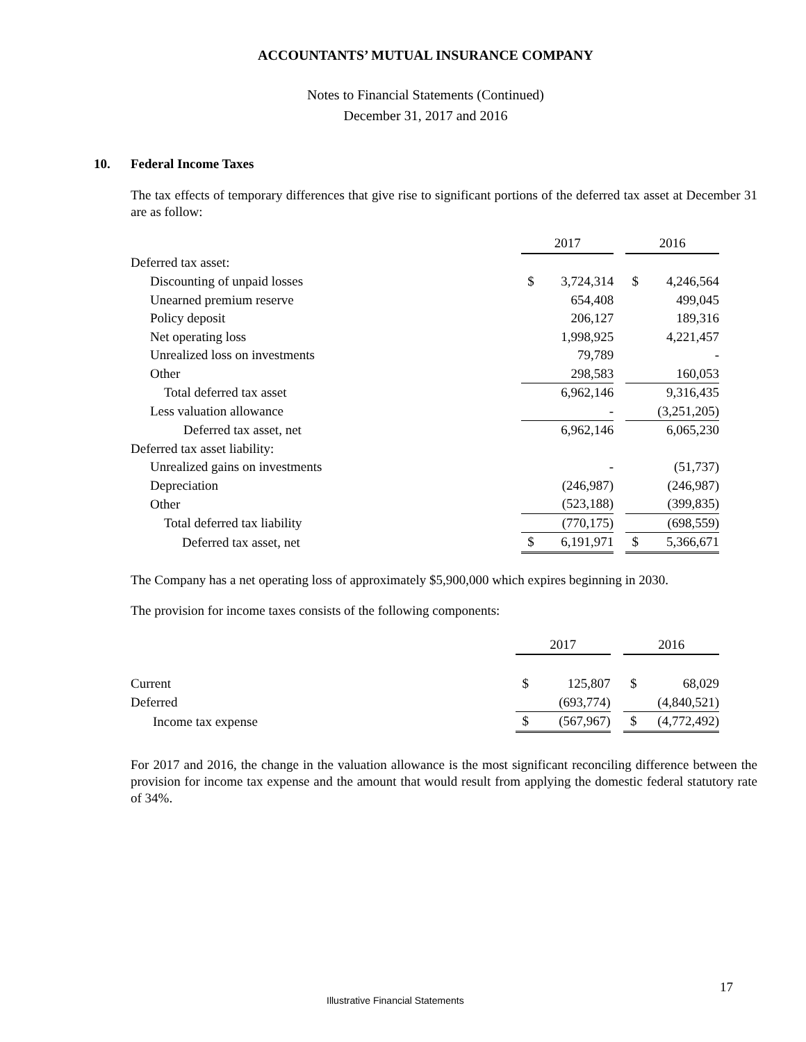ACCOUNTANTS’ MUTUAL INSURANCE COMPANY
Notes to Financial Statements (Continued)
December 31, 2017 and 2016
10. Federal Income Taxes
The tax effects of temporary differences that give rise to significant portions of the deferred tax asset at December 31 are as follow:
| | 2017 | | | 2016 | |
| Deferred tax asset: | | | | | |
| Discounting of unpaid losses | $ | 3,724,314 | | $ | 4,246,564 |
| Unearned premium reserve | | 654,408 | | | 499,045 |
| Policy deposit | | 206,127 | | | 189,316 |
| Net operating loss | | 1,998,925 | | | 4,221,457 |
| Unrealized loss on investments | | 79,789 | | | - |
| Other | | 298,583 | | | 160,053 |
| Total deferred tax asset | | 6,962,146 | | | 9,316,435 |
| Less valuation allowance | | - | | | (3,251,205) |
| Deferred tax asset, net | | 6,962,146 | | | 6,065,230 |
| Deferred tax asset liability: | | | | | |
| Unrealized gains on investments | | - | | | (51,737) |
| Depreciation | | (246,987) | | | (246,987) |
| Other | | (523,188) | | | (399,835) |
| Total deferred tax liability | | (770,175) | | | (698,559) |
| Deferred tax asset, net | $ | 6,191,971 | | $ | 5,366,671 |
The Company has a net operating loss of approximately $5,900,000 which expires beginning in 2030.
The provision for income taxes consists of the following components:
| | 2017 | | | 2016 | |
| Current | $ | 125,807 | | $ | 68,029 |
| Deferred | | (693,774) | | | (4,840,521) |
| Income tax expense | $ | (567,967) | | $ | (4,772,492) |
For 2017 and 2016, the change in the valuation allowance is the most significant reconciling difference between the provision for income tax expense and the amount that would result from applying the domestic federal statutory rate of 34%.
17
Illustrative Financial Statements